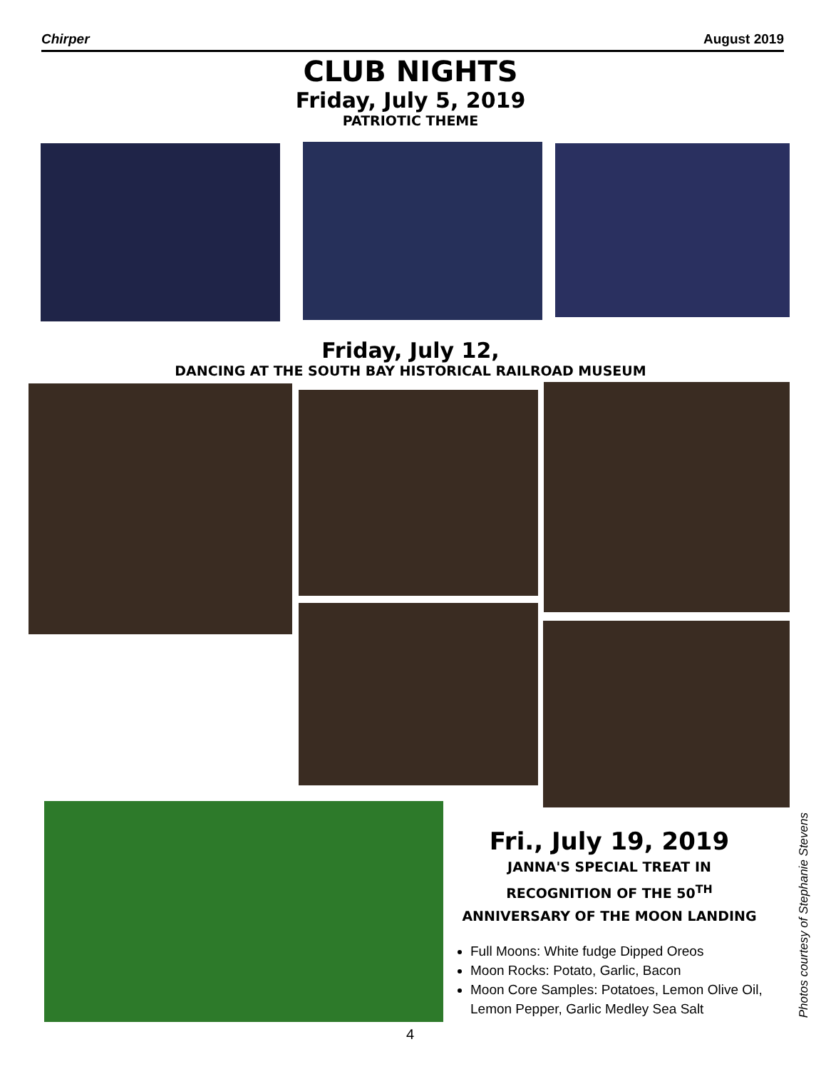Chirper August 2019
CLUB NIGHTS
Friday, July 5, 2019
PATRIOTIC THEME
Friday, July 12,
DANCING AT THE SOUTH BAY HISTORICAL RAILROAD MUSEUM
Fri., July 19, 2019
JANNA'S SPECIAL TREAT IN
RECOGNITION OF THE 50<sup>TH</sup>
ANNIVERSARY OF THE MOON LANDING
Full Moons: White fudge Dipped Oreos
Moon Rocks: Potato, Garlic, Bacon
Moon Core Samples: Potatoes, Lemon Olive Oil, Lemon Pepper, Garlic Medley Sea Salt
Photos courtesy of Stephanie Stevens
4